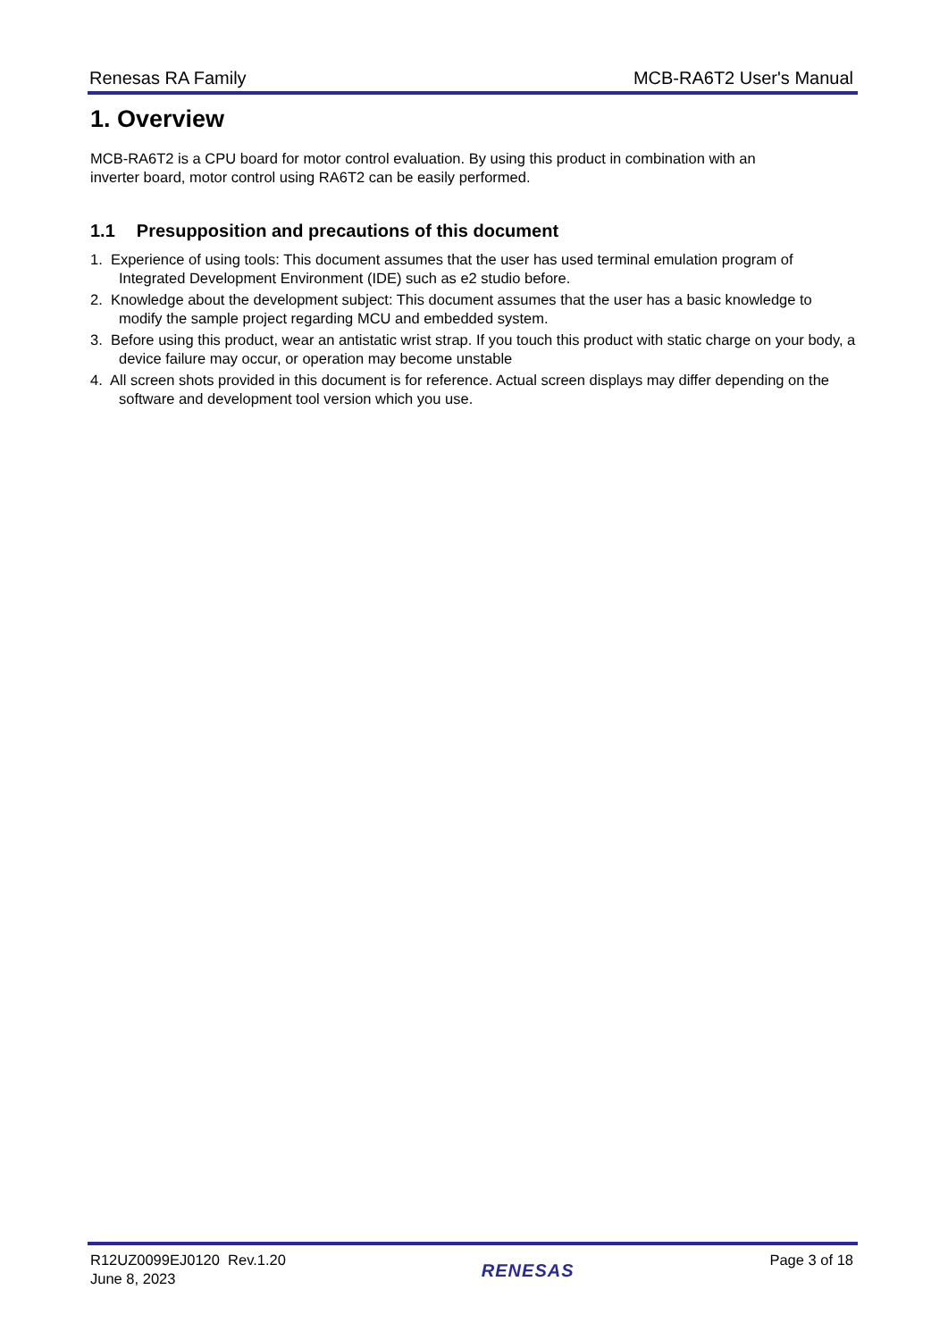Renesas RA Family MCB-RA6T2 User's Manual
1. Overview
MCB-RA6T2 is a CPU board for motor control evaluation. By using this product in combination with an
inverter board, motor control using RA6T2 can be easily performed.
1.1 Presupposition and precautions of this document
1. Experience of using tools: This document assumes that the user has used terminal emulation program of Integrated Development Environment (IDE) such as e2 studio before.
2. Knowledge about the development subject: This document assumes that the user has a basic knowledge to modify the sample project regarding MCU and embedded system.
3. Before using this product, wear an antistatic wrist strap. If you touch this product with static charge on your body, a device failure may occur, or operation may become unstable
4. All screen shots provided in this document is for reference. Actual screen displays may differ depending on the software and development tool version which you use.
R12UZ0099EJ0120 Rev.1.20
June 8, 2023
RENESAS
Page 3 of 18